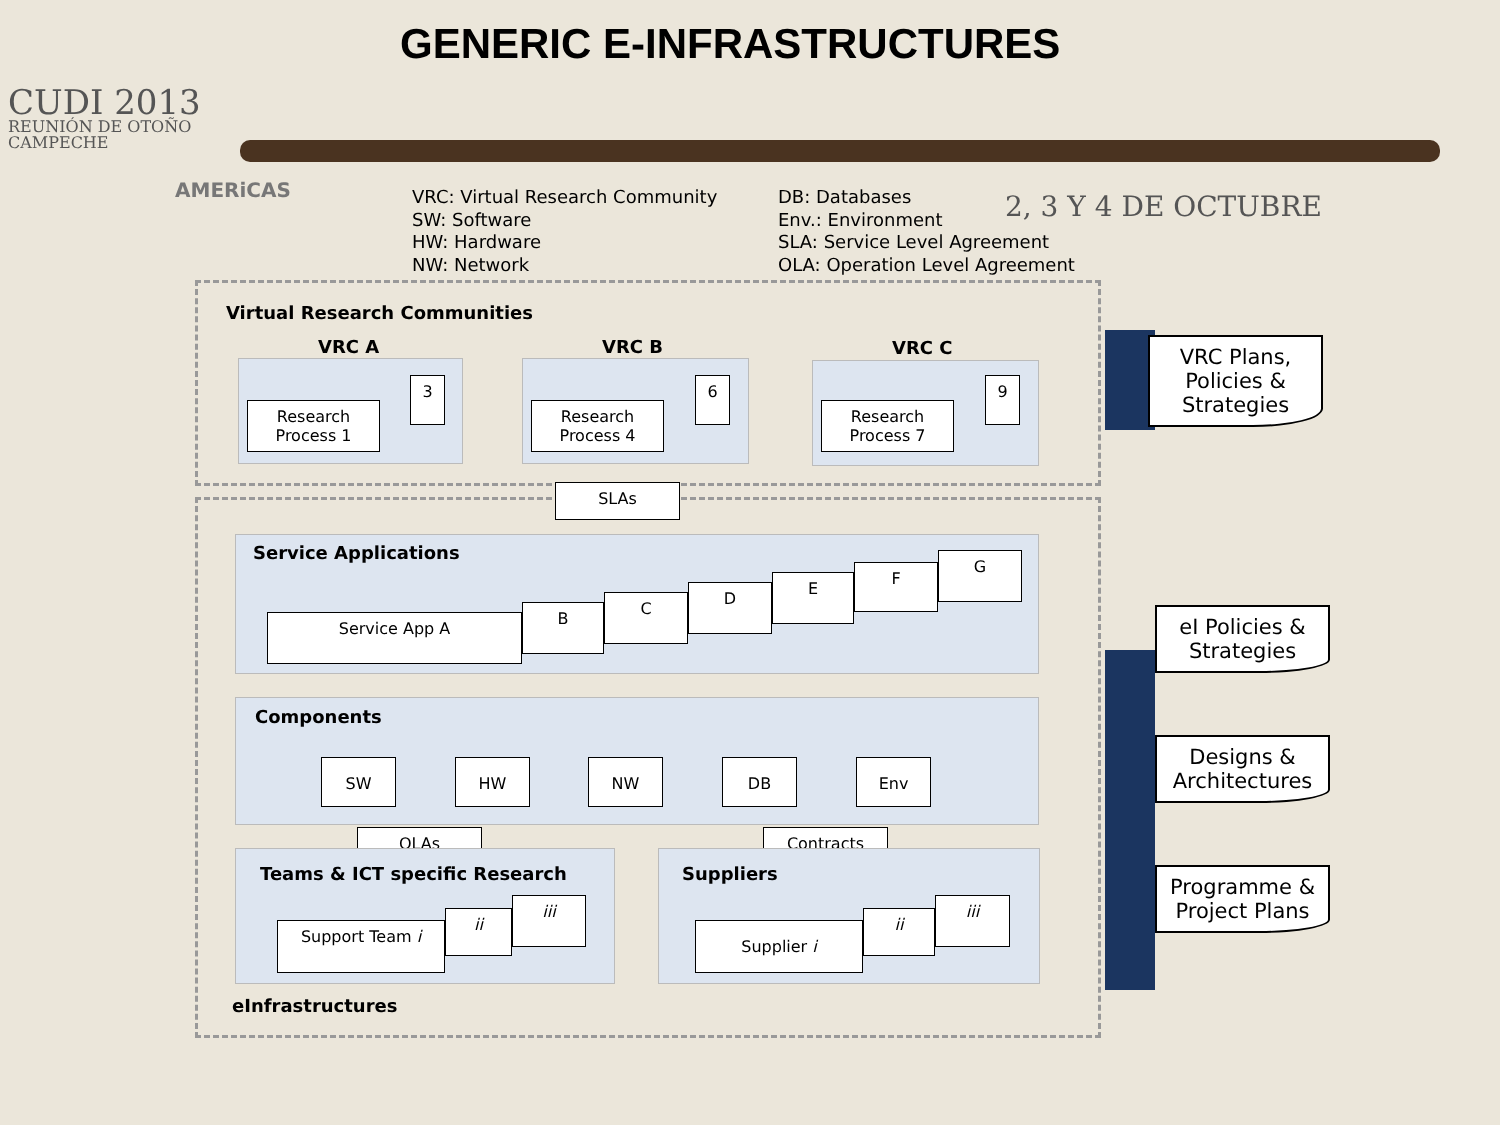CUDI 2013
REUNIÓN DE OTOÑO
CAMPECHE
AMERiCAS
GENERIC E-INFRASTRUCTURES
2, 3 Y 4 DE OCTUBRE
VRC: Virtual Research Community
SW: Software
HW: Hardware
NW: Network
DB: Databases
Env.: Environment
SLA: Service Level Agreement
OLA: Operation Level Agreement
Virtual Research Communities
VRC A VRC B VRC C
Research Process 1
3
Research Process 4
6
Research Process 7
9
SLAs
Service Applications
Service App A
B
C
D
E
F
G
Components
SW HW NW DB Env
OLAs Contracts
Teams & ICT specific Research Suppliers
Support Team i
ii
iii
Supplier i
ii
iii
eInfrastructures
VRC Plans, Policies & Strategies
eI Policies & Strategies
Designs & Architectures
Programme & Project Plans